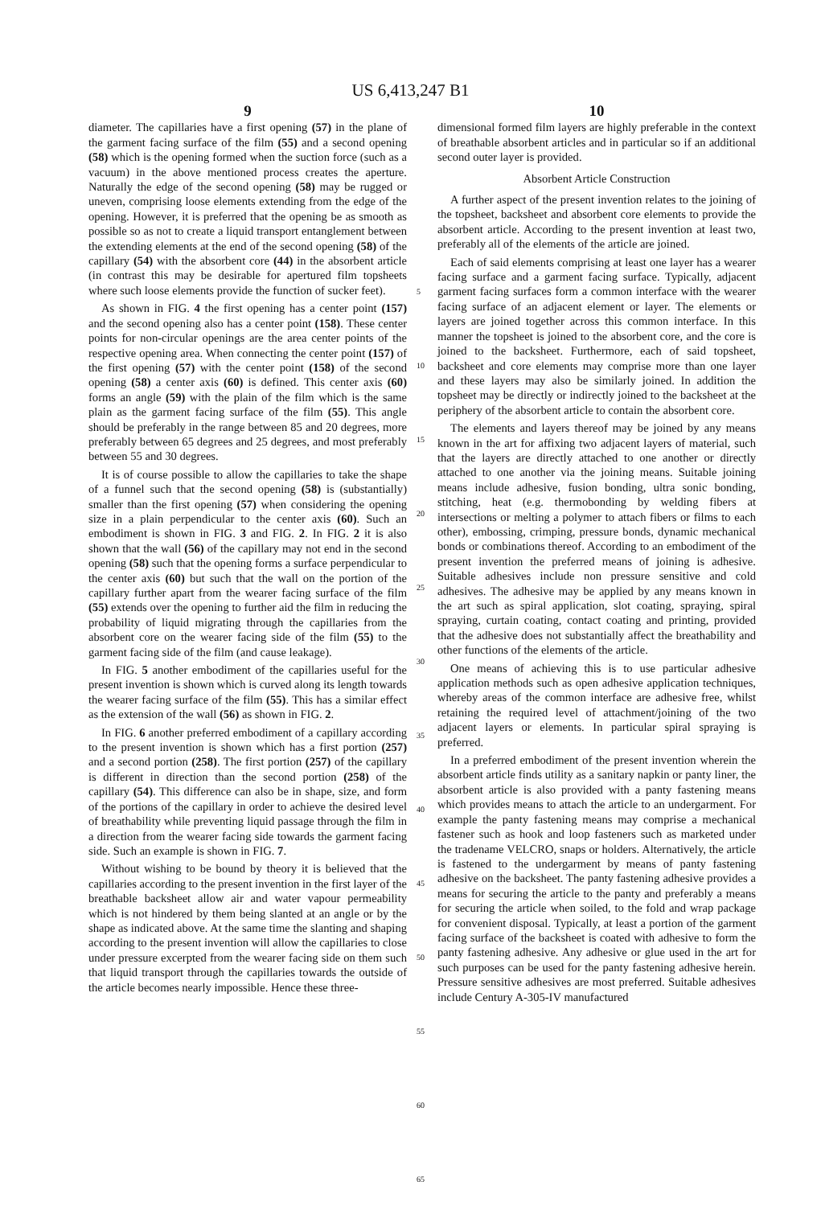US 6,413,247 B1
9
diameter. The capillaries have a first opening (57) in the plane of the garment facing surface of the film (55) and a second opening (58) which is the opening formed when the suction force (such as a vacuum) in the above mentioned process creates the aperture. Naturally the edge of the second opening (58) may be rugged or uneven, comprising loose elements extending from the edge of the opening. However, it is preferred that the opening be as smooth as possible so as not to create a liquid transport entanglement between the extending elements at the end of the second opening (58) of the capillary (54) with the absorbent core (44) in the absorbent article (in contrast this may be desirable for apertured film topsheets where such loose elements provide the function of sucker feet).
As shown in FIG. 4 the first opening has a center point (157) and the second opening also has a center point (158). These center points for non-circular openings are the area center points of the respective opening area. When connecting the center point (157) of the first opening (57) with the center point (158) of the second opening (58) a center axis (60) is defined. This center axis (60) forms an angle (59) with the plain of the film which is the same plain as the garment facing surface of the film (55). This angle should be preferably in the range between 85 and 20 degrees, more preferably between 65 degrees and 25 degrees, and most preferably between 55 and 30 degrees.
It is of course possible to allow the capillaries to take the shape of a funnel such that the second opening (58) is (substantially) smaller than the first opening (57) when considering the opening size in a plain perpendicular to the center axis (60). Such an embodiment is shown in FIG. 3 and FIG. 2. In FIG. 2 it is also shown that the wall (56) of the capillary may not end in the second opening (58) such that the opening forms a surface perpendicular to the center axis (60) but such that the wall on the portion of the capillary further apart from the wearer facing surface of the film (55) extends over the opening to further aid the film in reducing the probability of liquid migrating through the capillaries from the absorbent core on the wearer facing side of the film (55) to the garment facing side of the film (and cause leakage).
In FIG. 5 another embodiment of the capillaries useful for the present invention is shown which is curved along its length towards the wearer facing surface of the film (55). This has a similar effect as the extension of the wall (56) as shown in FIG. 2.
In FIG. 6 another preferred embodiment of a capillary according to the present invention is shown which has a first portion (257) and a second portion (258). The first portion (257) of the capillary is different in direction than the second portion (258) of the capillary (54). This difference can also be in shape, size, and form of the portions of the capillary in order to achieve the desired level of breathability while preventing liquid passage through the film in a direction from the wearer facing side towards the garment facing side. Such an example is shown in FIG. 7.
Without wishing to be bound by theory it is believed that the capillaries according to the present invention in the first layer of the breathable backsheet allow air and water vapour permeability which is not hindered by them being slanted at an angle or by the shape as indicated above. At the same time the slanting and shaping according to the present invention will allow the capillaries to close under pressure excerpted from the wearer facing side on them such that liquid transport through the capillaries towards the outside of the article becomes nearly impossible. Hence these three-
5
10
15
20
25
30
35
40
45
50
55
60
65
10
dimensional formed film layers are highly preferable in the context of breathable absorbent articles and in particular so if an additional second outer layer is provided.
Absorbent Article Construction
A further aspect of the present invention relates to the joining of the topsheet, backsheet and absorbent core elements to provide the absorbent article. According to the present invention at least two, preferably all of the elements of the article are joined.
Each of said elements comprising at least one layer has a wearer facing surface and a garment facing surface. Typically, adjacent garment facing surfaces form a common interface with the wearer facing surface of an adjacent element or layer. The elements or layers are joined together across this common interface. In this manner the topsheet is joined to the absorbent core, and the core is joined to the backsheet. Furthermore, each of said topsheet, backsheet and core elements may comprise more than one layer and these layers may also be similarly joined. In addition the topsheet may be directly or indirectly joined to the backsheet at the periphery of the absorbent article to contain the absorbent core.
The elements and layers thereof may be joined by any means known in the art for affixing two adjacent layers of material, such that the layers are directly attached to one another or directly attached to one another via the joining means. Suitable joining means include adhesive, fusion bonding, ultra sonic bonding, stitching, heat (e.g. thermobonding by welding fibers at intersections or melting a polymer to attach fibers or films to each other), embossing, crimping, pressure bonds, dynamic mechanical bonds or combinations thereof. According to an embodiment of the present invention the preferred means of joining is adhesive. Suitable adhesives include non pressure sensitive and cold adhesives. The adhesive may be applied by any means known in the art such as spiral application, slot coating, spraying, spiral spraying, curtain coating, contact coating and printing, provided that the adhesive does not substantially affect the breathability and other functions of the elements of the article.
One means of achieving this is to use particular adhesive application methods such as open adhesive application techniques, whereby areas of the common interface are adhesive free, whilst retaining the required level of attachment/joining of the two adjacent layers or elements. In particular spiral spraying is preferred.
In a preferred embodiment of the present invention wherein the absorbent article finds utility as a sanitary napkin or panty liner, the absorbent article is also provided with a panty fastening means which provides means to attach the article to an undergarment. For example the panty fastening means may comprise a mechanical fastener such as hook and loop fasteners such as marketed under the tradename VELCRO, snaps or holders. Alternatively, the article is fastened to the undergarment by means of panty fastening adhesive on the backsheet. The panty fastening adhesive provides a means for securing the article to the panty and preferably a means for securing the article when soiled, to the fold and wrap package for convenient disposal. Typically, at least a portion of the garment facing surface of the backsheet is coated with adhesive to form the panty fastening adhesive. Any adhesive or glue used in the art for such purposes can be used for the panty fastening adhesive herein. Pressure sensitive adhesives are most preferred. Suitable adhesives include Century A-305-IV manufactured